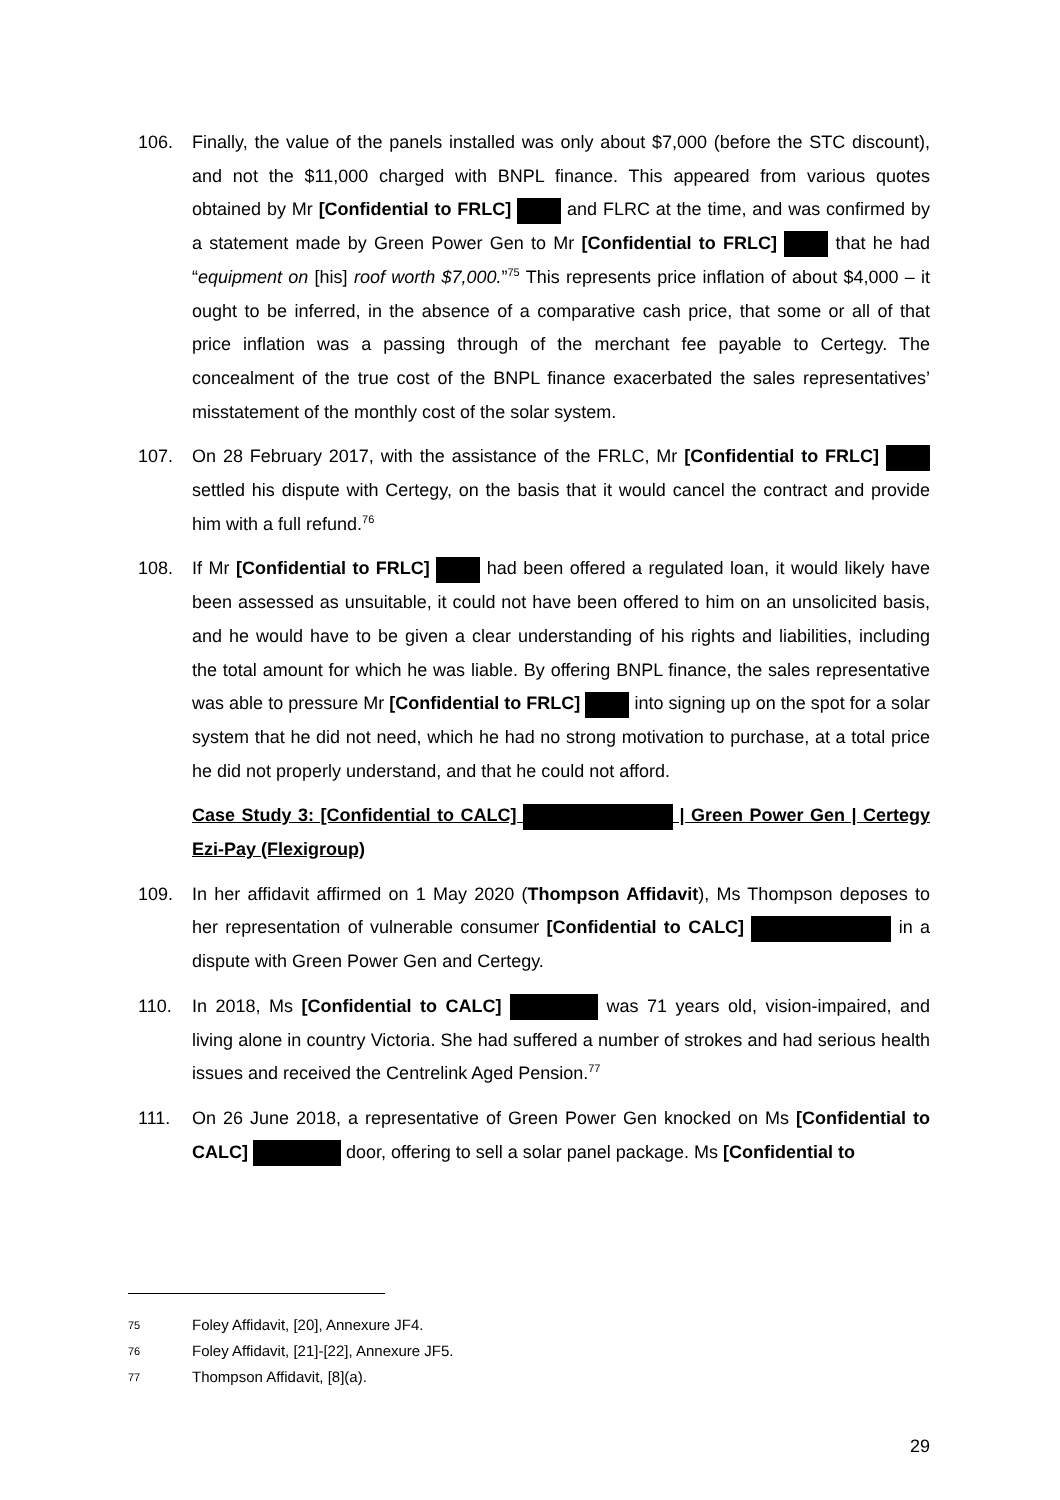106. Finally, the value of the panels installed was only about $7,000 (before the STC discount), and not the $11,000 charged with BNPL finance. This appeared from various quotes obtained by Mr [Confidential to FRLC] and FLRC at the time, and was confirmed by a statement made by Green Power Gen to Mr [Confidential to FRLC] that he had “equipment on [his] roof worth $7,000.”<sup>75</sup> This represents price inflation of about $4,000 – it ought to be inferred, in the absence of a comparative cash price, that some or all of that price inflation was a passing through of the merchant fee payable to Certegy. The concealment of the true cost of the BNPL finance exacerbated the sales representatives’ misstatement of the monthly cost of the solar system.
107. On 28 February 2017, with the assistance of the FRLC, Mr [Confidential to FRLC] settled his dispute with Certegy, on the basis that it would cancel the contract and provide him with a full refund.<sup>76</sup>
108. If Mr [Confidential to FRLC] had been offered a regulated loan, it would likely have been assessed as unsuitable, it could not have been offered to him on an unsolicited basis, and he would have to be given a clear understanding of his rights and liabilities, including the total amount for which he was liable. By offering BNPL finance, the sales representative was able to pressure Mr [Confidential to FRLC] into signing up on the spot for a solar system that he did not need, which he had no strong motivation to purchase, at a total price he did not properly understand, and that he could not afford.
Case Study 3: [Confidential to CALC] | Green Power Gen | Certegy Ezi-Pay (Flexigroup)
109. In her affidavit affirmed on 1 May 2020 (Thompson Affidavit), Ms Thompson deposes to her representation of vulnerable consumer [Confidential to CALC] in a dispute with Green Power Gen and Certegy.
110. In 2018, Ms [Confidential to CALC] was 71 years old, vision-impaired, and living alone in country Victoria. She had suffered a number of strokes and had serious health issues and received the Centrelink Aged Pension.<sup>77</sup>
111. On 26 June 2018, a representative of Green Power Gen knocked on Ms [Confidential to CALC] door, offering to sell a solar panel package. Ms [Confidential to
75 Foley Affidavit, [20], Annexure JF4.
76 Foley Affidavit, [21]-[22], Annexure JF5.
77 Thompson Affidavit, [8](a).
29